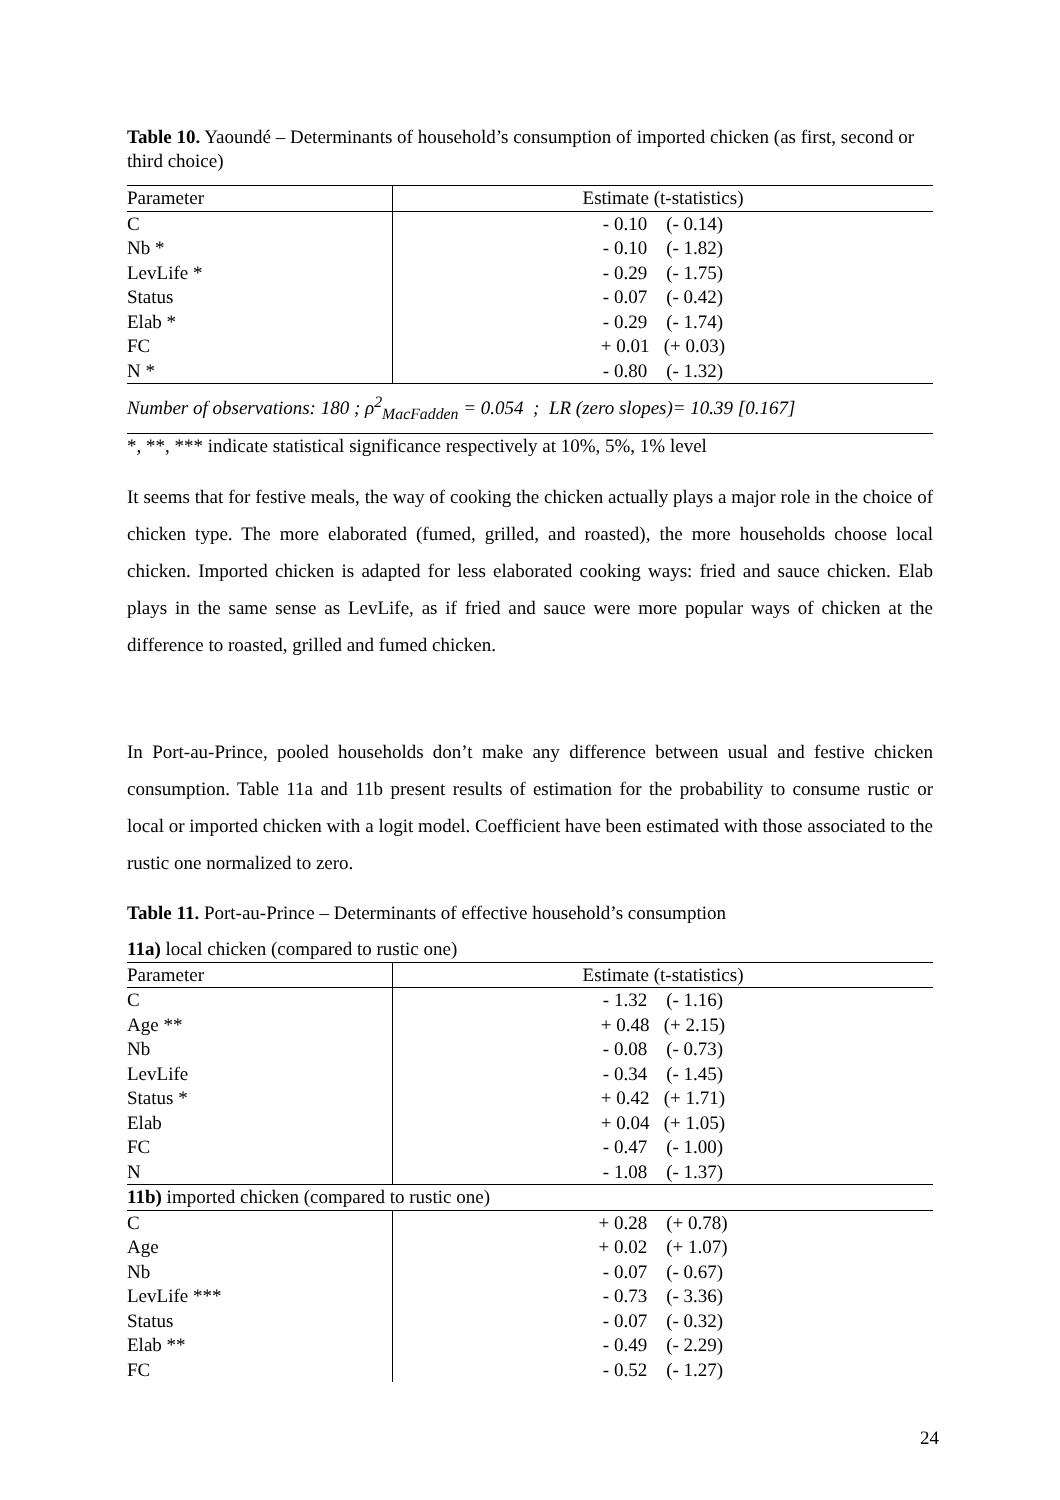Table 10. Yaoundé – Determinants of household’s consumption of imported chicken (as first, second or third choice)
| Parameter | Estimate (t-statistics) |
| --- | --- |
| C | - 0.10 (- 0.14) |
| Nb * | - 0.10 (- 1.82) |
| LevLife * | - 0.29 (- 1.75) |
| Status | - 0.07 (- 0.42) |
| Elab * | - 0.29 (- 1.74) |
| FC | + 0.01 (+ 0.03) |
| N * | - 0.80 (- 1.32) |
| Number of observations: 180 ; ρ<sup>2</sup><sub>MacFadden</sub> = 0.054 ; LR (zero slopes)= 10.39 [0.167] | |
| *, **, *** indicate statistical significance respectively at 10%, 5%, 1% level | |
It seems that for festive meals, the way of cooking the chicken actually plays a major role in the choice of chicken type. The more elaborated (fumed, grilled, and roasted), the more households choose local chicken. Imported chicken is adapted for less elaborated cooking ways: fried and sauce chicken. Elab plays in the same sense as LevLife, as if fried and sauce were more popular ways of chicken at the difference to roasted, grilled and fumed chicken.
In Port-au-Prince, pooled households don’t make any difference between usual and festive chicken consumption. Table 11a and 11b present results of estimation for the probability to consume rustic or local or imported chicken with a logit model. Coefficient have been estimated with those associated to the rustic one normalized to zero.
Table 11. Port-au-Prince – Determinants of effective household’s consumption
| 11a) local chicken (compared to rustic one) | |
| Parameter | Estimate (t-statistics) |
| C | - 1.32 (- 1.16) |
| Age ** | + 0.48 (+ 2.15) |
| Nb | - 0.08 (- 0.73) |
| LevLife | - 0.34 (- 1.45) |
| Status * | + 0.42 (+ 1.71) |
| Elab | + 0.04 (+ 1.05) |
| FC | - 0.47 (- 1.00) |
| N | - 1.08 (- 1.37) |
| 11b) imported chicken (compared to rustic one) | |
| C | + 0.28 (+ 0.78) |
| Age | + 0.02 (+ 1.07) |
| Nb | - 0.07 (- 0.67) |
| LevLife *** | - 0.73 (- 3.36) |
| Status | - 0.07 (- 0.32) |
| Elab ** | - 0.49 (- 2.29) |
| FC | - 0.52 (- 1.27) |
24